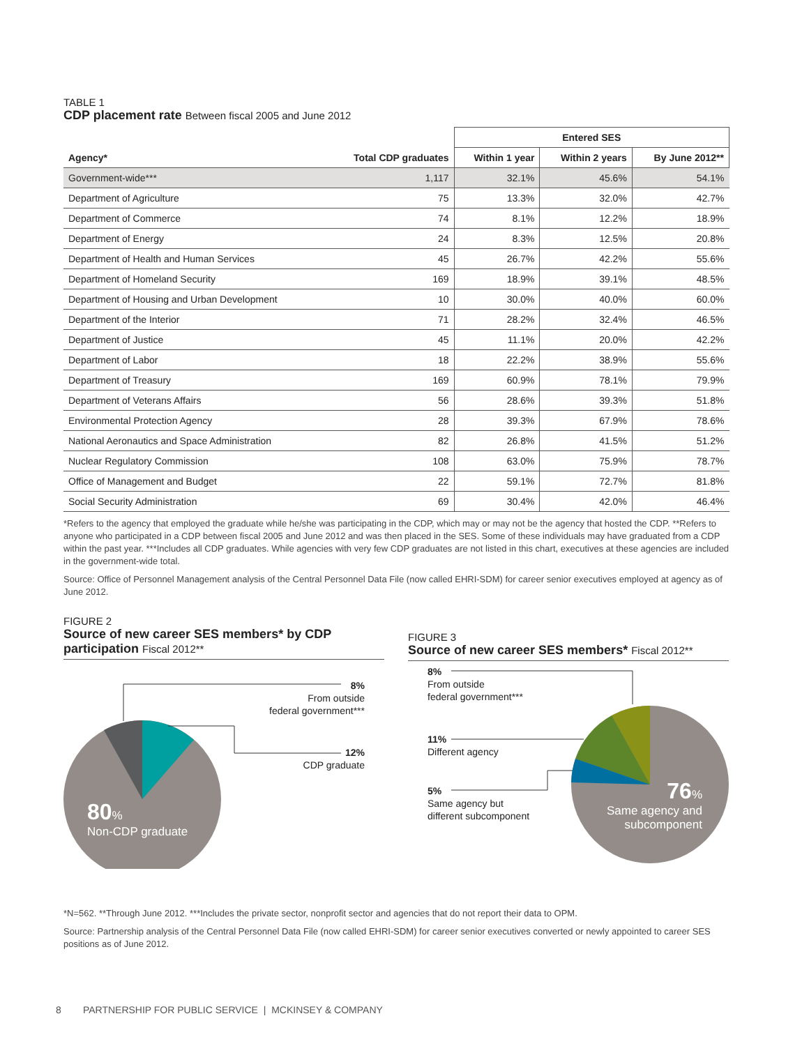TABLE 1
CDP placement rate Between fiscal 2005 and June 2012
| | | Entered SES | | |
| --- | --- | --- | --- | --- |
| Agency* | Total CDP graduates | Within 1 year | Within 2 years | By June 2012** |
| Government-wide*** | 1,117 | 32.1% | 45.6% | 54.1% |
| Department of Agriculture | 75 | 13.3% | 32.0% | 42.7% |
| Department of Commerce | 74 | 8.1% | 12.2% | 18.9% |
| Department of Energy | 24 | 8.3% | 12.5% | 20.8% |
| Department of Health and Human Services | 45 | 26.7% | 42.2% | 55.6% |
| Department of Homeland Security | 169 | 18.9% | 39.1% | 48.5% |
| Department of Housing and Urban Development | 10 | 30.0% | 40.0% | 60.0% |
| Department of the Interior | 71 | 28.2% | 32.4% | 46.5% |
| Department of Justice | 45 | 11.1% | 20.0% | 42.2% |
| Department of Labor | 18 | 22.2% | 38.9% | 55.6% |
| Department of Treasury | 169 | 60.9% | 78.1% | 79.9% |
| Department of Veterans Affairs | 56 | 28.6% | 39.3% | 51.8% |
| Environmental Protection Agency | 28 | 39.3% | 67.9% | 78.6% |
| National Aeronautics and Space Administration | 82 | 26.8% | 41.5% | 51.2% |
| Nuclear Regulatory Commission | 108 | 63.0% | 75.9% | 78.7% |
| Office of Management and Budget | 22 | 59.1% | 72.7% | 81.8% |
| Social Security Administration | 69 | 30.4% | 42.0% | 46.4% |
*Refers to the agency that employed the graduate while he/she was participating in the CDP, which may or may not be the agency that hosted the CDP. **Refers to anyone who participated in a CDP between fiscal 2005 and June 2012 and was then placed in the SES. Some of these individuals may have graduated from a CDP within the past year. ***Includes all CDP graduates. While agencies with very few CDP graduates are not listed in this chart, executives at these agencies are included in the government-wide total.
Source: Office of Personnel Management analysis of the Central Personnel Data File (now called EHRI-SDM) for career senior executives employed at agency as of June 2012.
FIGURE 2
Source of new career SES members* by CDP participation Fiscal 2012**
8%
From outside
federal government***
12%
CDP graduate
80%
Non-CDP graduate
FIGURE 3
Source of new career SES members* Fiscal 2012**
8%
From outside
federal government***
11%
Different agency
5%
Same agency but
different subcomponent
76%
Same agency and
subcomponent
*N=562. **Through June 2012. ***Includes the private sector, nonprofit sector and agencies that do not report their data to OPM.
Source: Partnership analysis of the Central Personnel Data File (now called EHRI-SDM) for career senior executives converted or newly appointed to career SES positions as of June 2012.
8 PARTNERSHIP FOR PUBLIC SERVICE | MCKINSEY & COMPANY